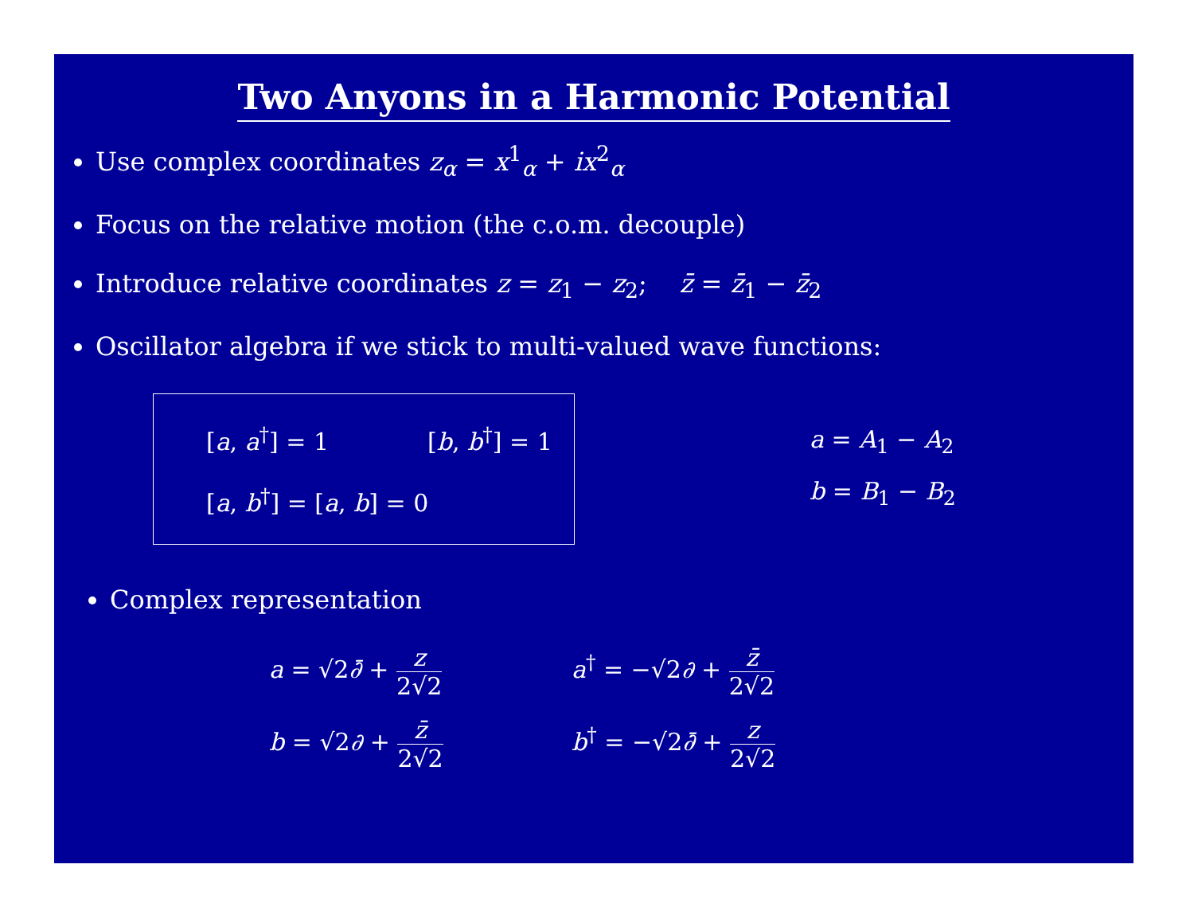Two Anyons in a Harmonic Potential
Use complex coordinates z<sub>α</sub> = x<sup>1</sup><sub>α</sub> + ix<sup>2</sup><sub>α</sub>
Focus on the relative motion (the c.o.m. decouple)
Introduce relative coordinates z = z<sub>1</sub> − z<sub>2</sub>; z̄ = z̄<sub>1</sub> − z̄<sub>2</sub>
Oscillator algebra if we stick to multi-valued wave functions:
[a, a<sup>†</sup>] = 1 [b, b<sup>†</sup>] = 1
[a, b<sup>†</sup>] = [a, b] = 0
a = A<sub>1</sub> − A<sub>2</sub>
b = B<sub>1</sub> − B<sub>2</sub>
Complex representation
a = √2∂̄ + z 2√2
a<sup>†</sup> = −√2∂ + z̄ 2√2
b = √2∂ + z̄ 2√2
b<sup>†</sup> = −√2∂̄ + z 2√2